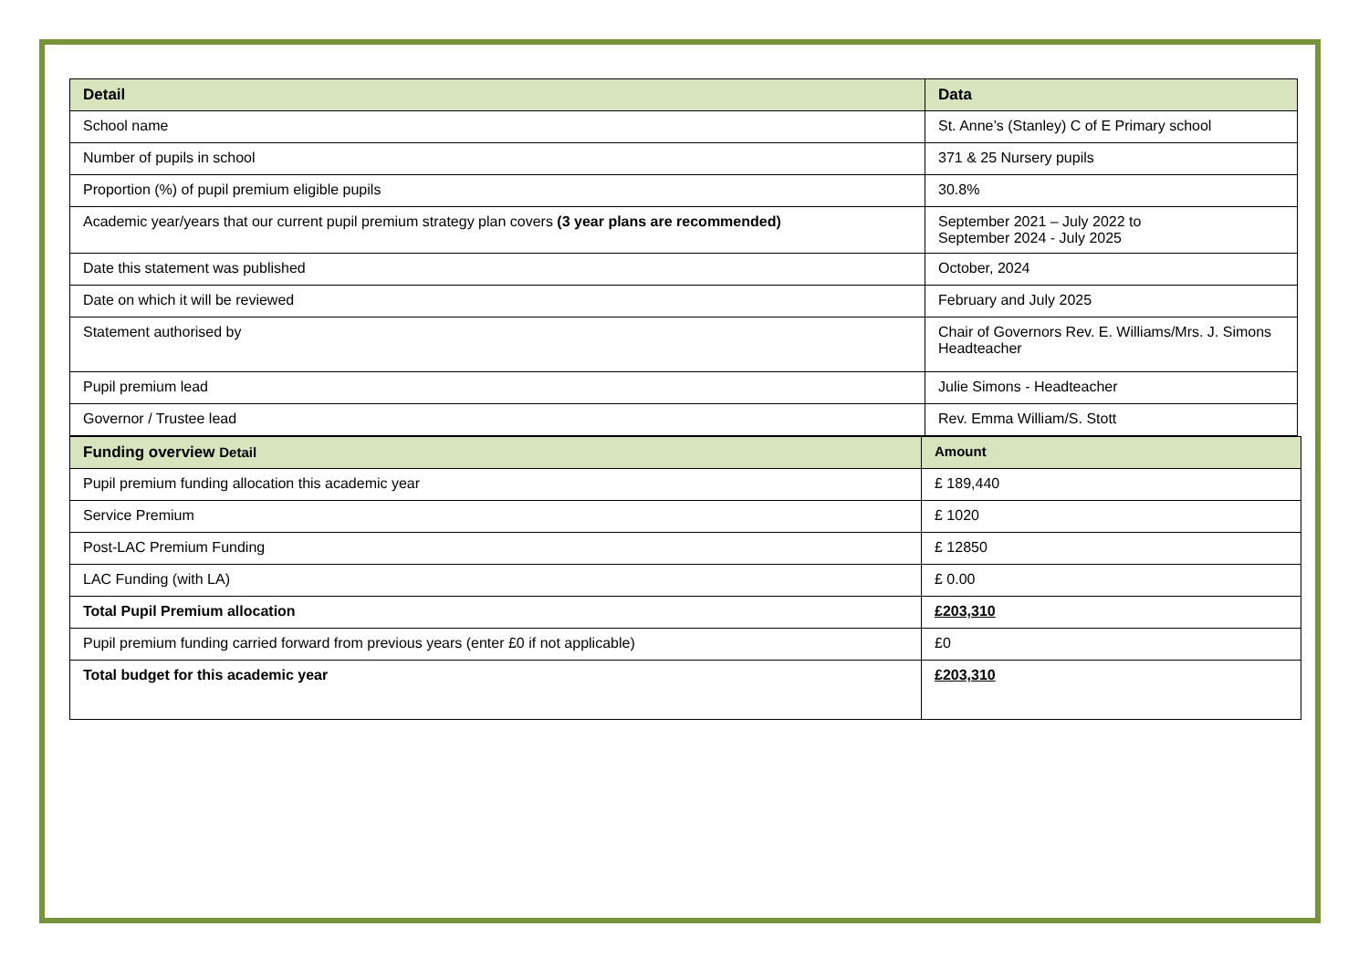| Detail | Data |
| --- | --- |
| School name | St. Anne’s (Stanley) C of E Primary school |
| Number of pupils in school | 371 & 25 Nursery pupils |
| Proportion (%) of pupil premium eligible pupils | 30.8% |
| Academic year/years that our current pupil premium strategy plan covers (3 year plans are recommended) | September 2021 – July 2022 to September 2024 - July 2025 |
| Date this statement was published | October, 2024 |
| Date on which it will be reviewed | February and July 2025 |
| Statement authorised by | Chair of Governors Rev. E. Williams/Mrs. J. Simons Headteacher |
| Pupil premium lead | Julie Simons - Headteacher |
| Governor / Trustee lead | Rev. Emma William/S. Stott |
| Funding overview Detail | Amount |
| --- | --- |
| Pupil premium funding allocation this academic year | £ 189,440 |
| Service Premium | £ 1020 |
| Post-LAC Premium Funding | £ 12850 |
| LAC Funding (with LA) | £ 0.00 |
| Total Pupil Premium allocation | £203,310 |
| Pupil premium funding carried forward from previous years (enter £0 if not applicable) | £0 |
| Total budget for this academic year | £203,310 |